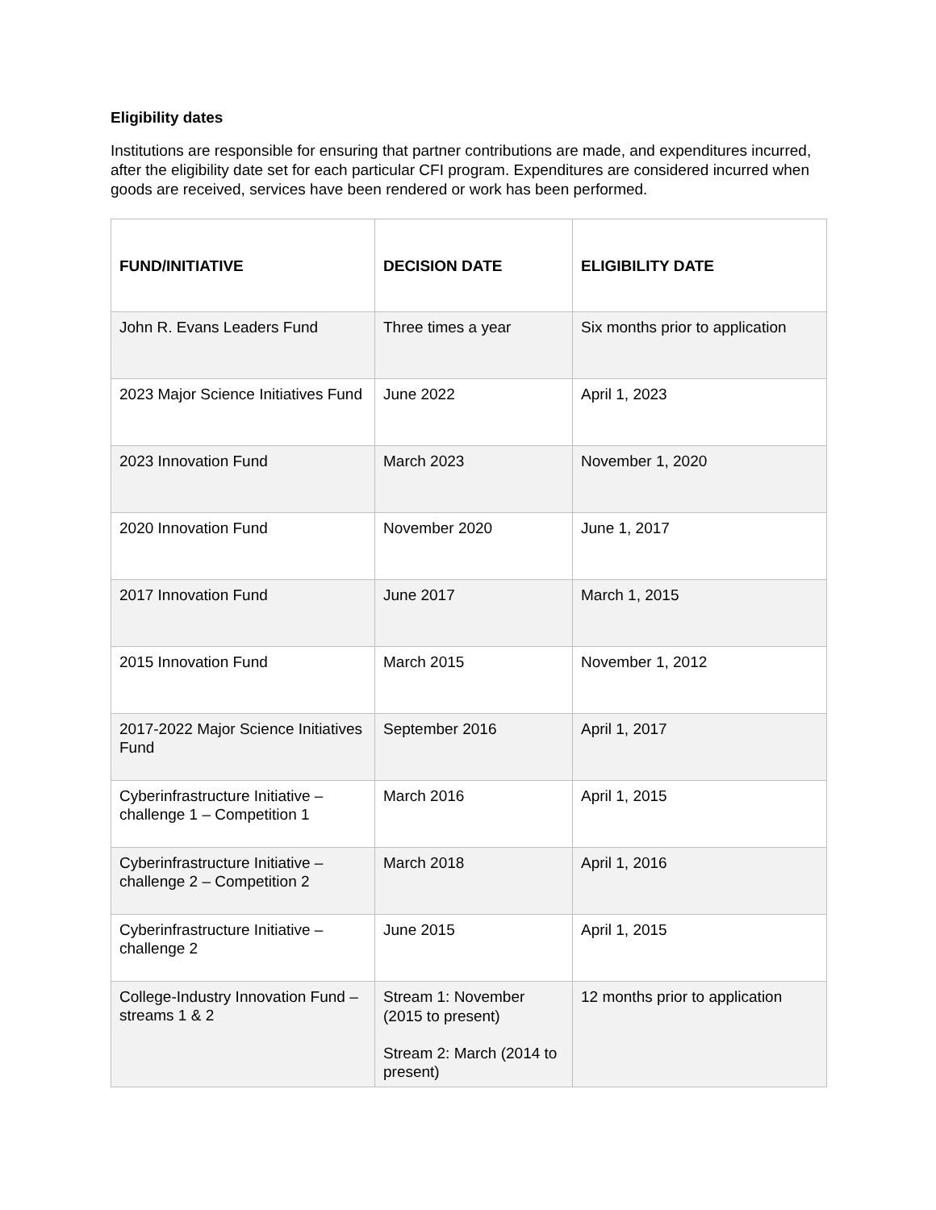Eligibility dates
Institutions are responsible for ensuring that partner contributions are made, and expenditures incurred, after the eligibility date set for each particular CFI program. Expenditures are considered incurred when goods are received, services have been rendered or work has been performed.
| FUND/INITIATIVE | DECISION DATE | ELIGIBILITY DATE |
| --- | --- | --- |
| John R. Evans Leaders Fund | Three times a year | Six months prior to application |
| 2023 Major Science Initiatives Fund | June 2022 | April 1, 2023 |
| 2023 Innovation Fund | March 2023 | November 1, 2020 |
| 2020 Innovation Fund | November 2020 | June 1, 2017 |
| 2017 Innovation Fund | June 2017 | March 1, 2015 |
| 2015 Innovation Fund | March 2015 | November 1, 2012 |
| 2017-2022 Major Science Initiatives Fund | September 2016 | April 1, 2017 |
| Cyberinfrastructure Initiative – challenge 1 – Competition 1 | March 2016 | April 1, 2015 |
| Cyberinfrastructure Initiative – challenge 2 – Competition 2 | March 2018 | April 1, 2016 |
| Cyberinfrastructure Initiative – challenge 2 | June 2015 | April 1, 2015 |
| College-Industry Innovation Fund – streams 1 & 2 | Stream 1: November (2015 to present) Stream 2: March (2014 to present) | 12 months prior to application |